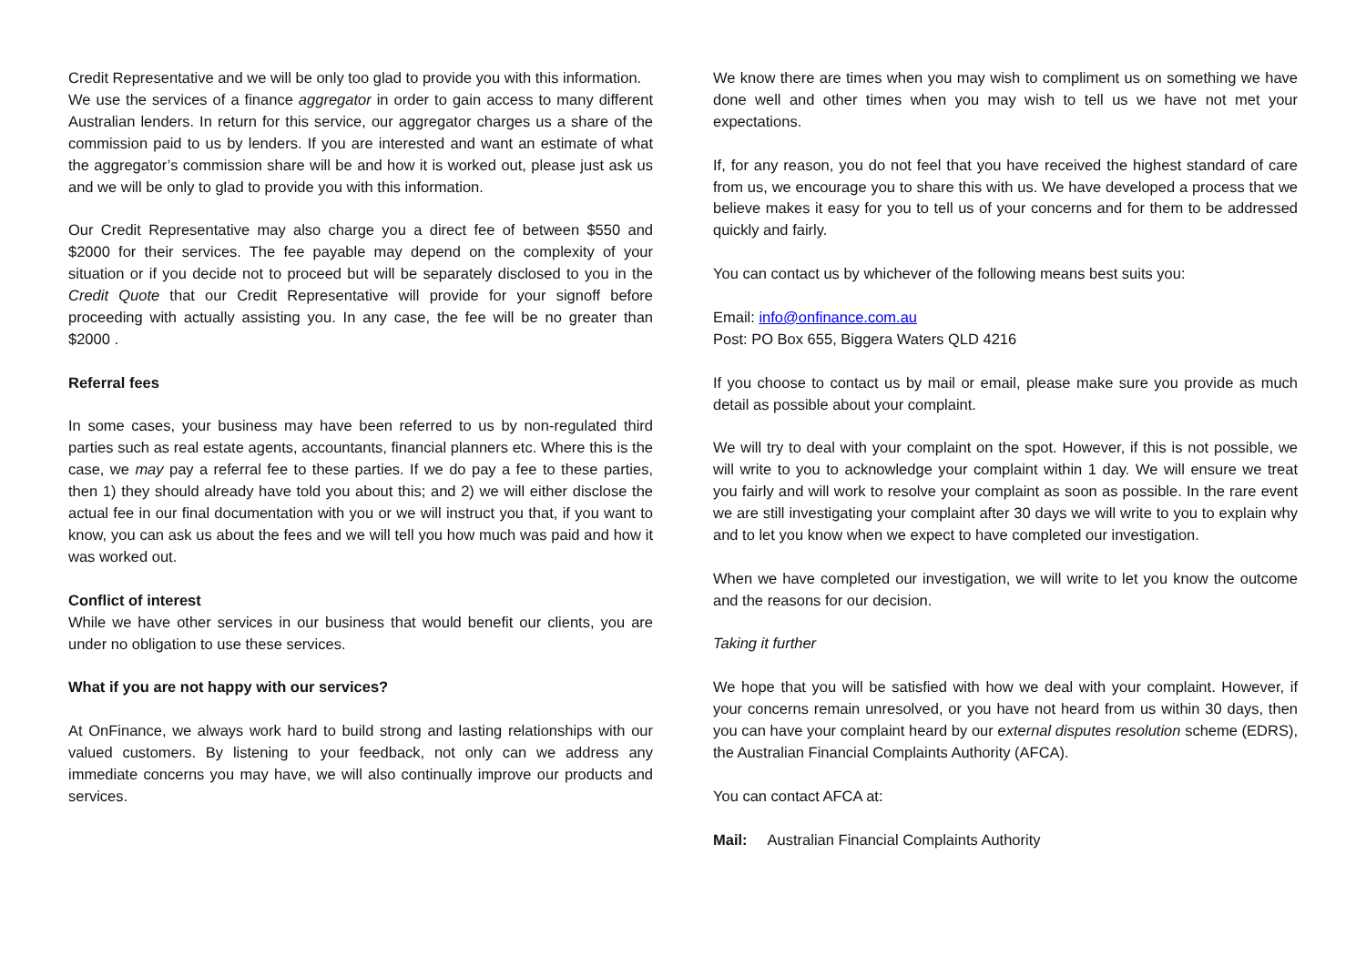Credit Representative and we will be only too glad to provide you with this information.
We use the services of a finance aggregator in order to gain access to many different Australian lenders. In return for this service, our aggregator charges us a share of the commission paid to us by lenders. If you are interested and want an estimate of what the aggregator’s commission share will be and how it is worked out, please just ask us and we will be only to glad to provide you with this information.
Our Credit Representative may also charge you a direct fee of between $550 and $2000 for their services. The fee payable may depend on the complexity of your situation or if you decide not to proceed but will be separately disclosed to you in the Credit Quote that our Credit Representative will provide for your signoff before proceeding with actually assisting you. In any case, the fee will be no greater than $2000 .
Referral fees
In some cases, your business may have been referred to us by non-regulated third parties such as real estate agents, accountants, financial planners etc. Where this is the case, we may pay a referral fee to these parties. If we do pay a fee to these parties, then 1) they should already have told you about this; and 2) we will either disclose the actual fee in our final documentation with you or we will instruct you that, if you want to know, you can ask us about the fees and we will tell you how much was paid and how it was worked out.
Conflict of interest
While we have other services in our business that would benefit our clients, you are under no obligation to use these services.
What if you are not happy with our services?
At OnFinance, we always work hard to build strong and lasting relationships with our valued customers. By listening to your feedback, not only can we address any immediate concerns you may have, we will also continually improve our products and services.
We know there are times when you may wish to compliment us on something we have done well and other times when you may wish to tell us we have not met your expectations.
If, for any reason, you do not feel that you have received the highest standard of care from us, we encourage you to share this with us. We have developed a process that we believe makes it easy for you to tell us of your concerns and for them to be addressed quickly and fairly.
You can contact us by whichever of the following means best suits you:
Email: info@onfinance.com.au
Post: PO Box 655, Biggera Waters QLD 4216
If you choose to contact us by mail or email, please make sure you provide as much detail as possible about your complaint.
We will try to deal with your complaint on the spot. However, if this is not possible, we will write to you to acknowledge your complaint within 1 day. We will ensure we treat you fairly and will work to resolve your complaint as soon as possible. In the rare event we are still investigating your complaint after 30 days we will write to you to explain why and to let you know when we expect to have completed our investigation.
When we have completed our investigation, we will write to let you know the outcome and the reasons for our decision.
Taking it further
We hope that you will be satisfied with how we deal with your complaint. However, if your concerns remain unresolved, or you have not heard from us within 30 days, then you can have your complaint heard by our external disputes resolution scheme (EDRS), the Australian Financial Complaints Authority (AFCA).
You can contact AFCA at:
Mail: Australian Financial Complaints Authority